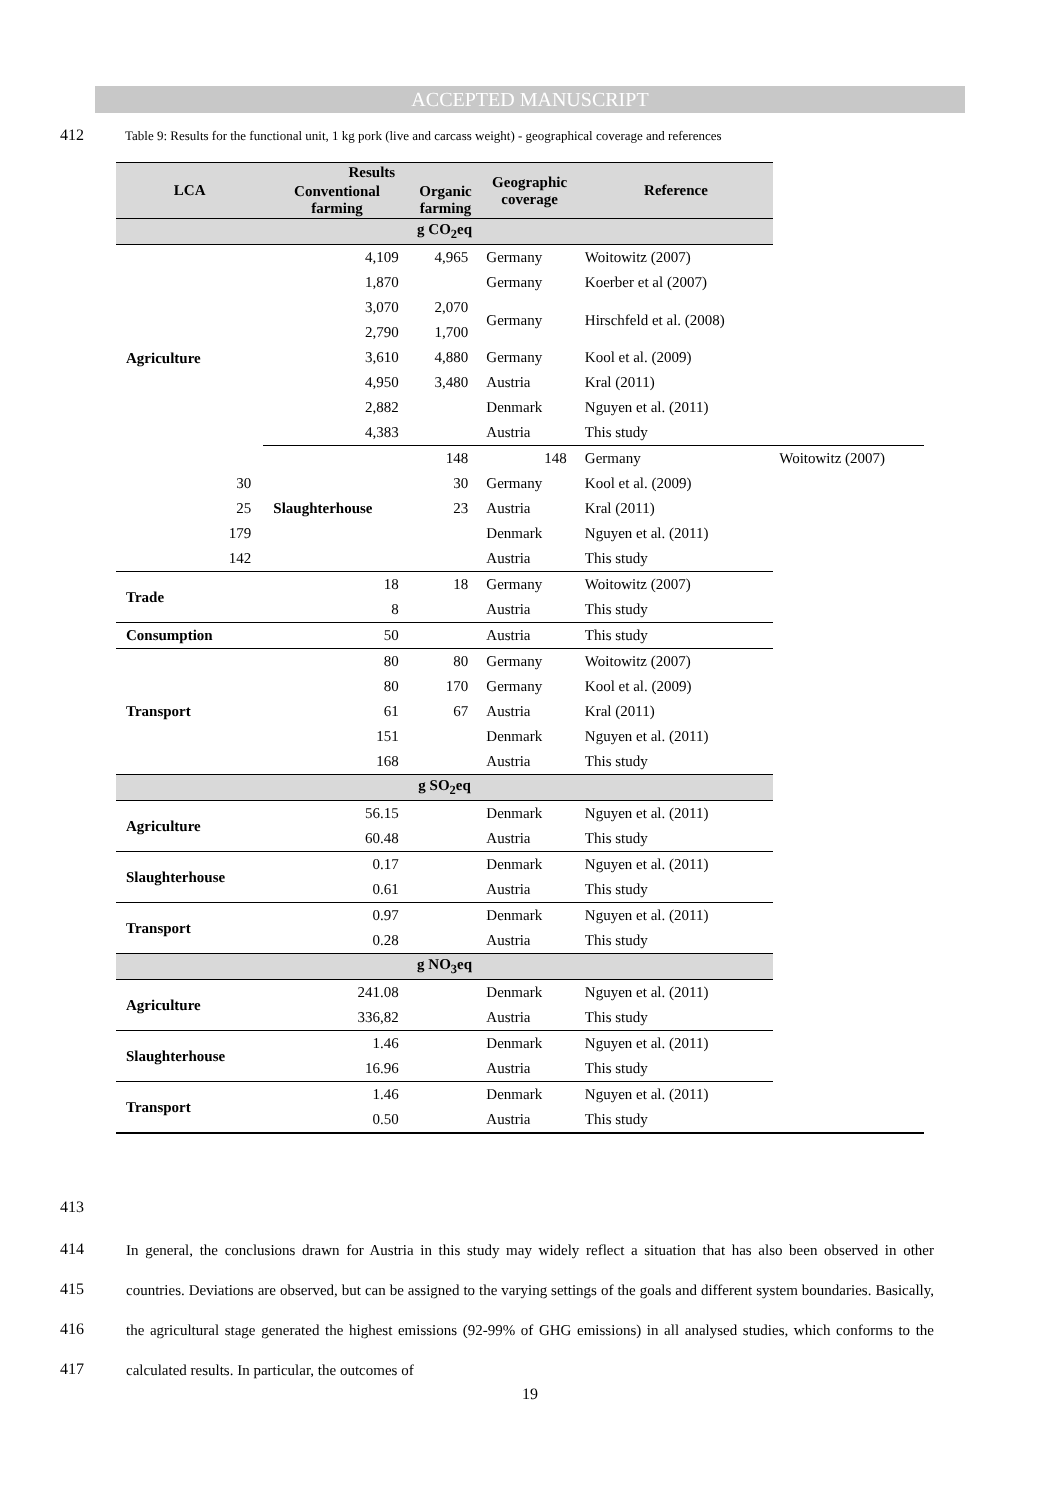ACCEPTED MANUSCRIPT
412
Table 9: Results for the functional unit, 1 kg pork (live and carcass weight) - geographical coverage and references
| LCA | Results | | Geographic coverage | Reference | |
| --- | --- | --- | --- | --- | --- |
| | Conventional farming | Organic farming | | | |
| g CO<sub>2</sub>eq | | | | | |
| Agriculture | 4,109 | 4,965 | Germany | Woitowitz (2007) | |
| | 1,870 | | Germany | Koerber et al (2007) | |
| | 3,070 | 2,070 | Germany | Hirschfeld et al. (2008) | |
| | 2,790 | 1,700 | | | |
| | 3,610 | 4,880 | Germany | Kool et al. (2009) | |
| | 4,950 | 3,480 | Austria | Kral (2011) | |
| | 2,882 | | Denmark | Nguyen et al. (2011) | |
| | 4,383 | | Austria | This study | |
| | Slaughterhouse | 148 | 148 | Germany | Woitowitz (2007) |
| 30 | | 30 | Germany | Kool et al. (2009) | |
| 25 | | 23 | Austria | Kral (2011) | |
| 179 | | | Denmark | Nguyen et al. (2011) | |
| 142 | | | Austria | This study | |
| Trade | 18 | 18 | Germany | Woitowitz (2007) | |
| | 8 | | Austria | This study | |
| Consumption | 50 | | Austria | This study | |
| Transport | 80 | 80 | Germany | Woitowitz (2007) | |
| | 80 | 170 | Germany | Kool et al. (2009) | |
| | 61 | 67 | Austria | Kral (2011) | |
| | 151 | | Denmark | Nguyen et al. (2011) | |
| | 168 | | Austria | This study | |
| g SO<sub>2</sub>eq | | | | | |
| Agriculture | 56.15 | | Denmark | Nguyen et al. (2011) | |
| | 60.48 | | Austria | This study | |
| Slaughterhouse | 0.17 | | Denmark | Nguyen et al. (2011) | |
| | 0.61 | | Austria | This study | |
| Transport | 0.97 | | Denmark | Nguyen et al. (2011) | |
| | 0.28 | | Austria | This study | |
| g NO<sub>3</sub>eq | | | | | |
| Agriculture | 241.08 | | Denmark | Nguyen et al. (2011) | |
| | 336,82 | | Austria | This study | |
| Slaughterhouse | 1.46 | | Denmark | Nguyen et al. (2011) | |
| | 16.96 | | Austria | This study | |
| Transport | 1.46 | | Denmark | Nguyen et al. (2011) | |
| | 0.50 | | Austria | This study | |
413
414
415
416
417
In general, the conclusions drawn for Austria in this study may widely reflect a situation that has also been observed in other countries. Deviations are observed, but can be assigned to the varying settings of the goals and different system boundaries. Basically, the agricultural stage generated the highest emissions (92-99% of GHG emissions) in all analysed studies, which conforms to the calculated results. In particular, the outcomes of
19